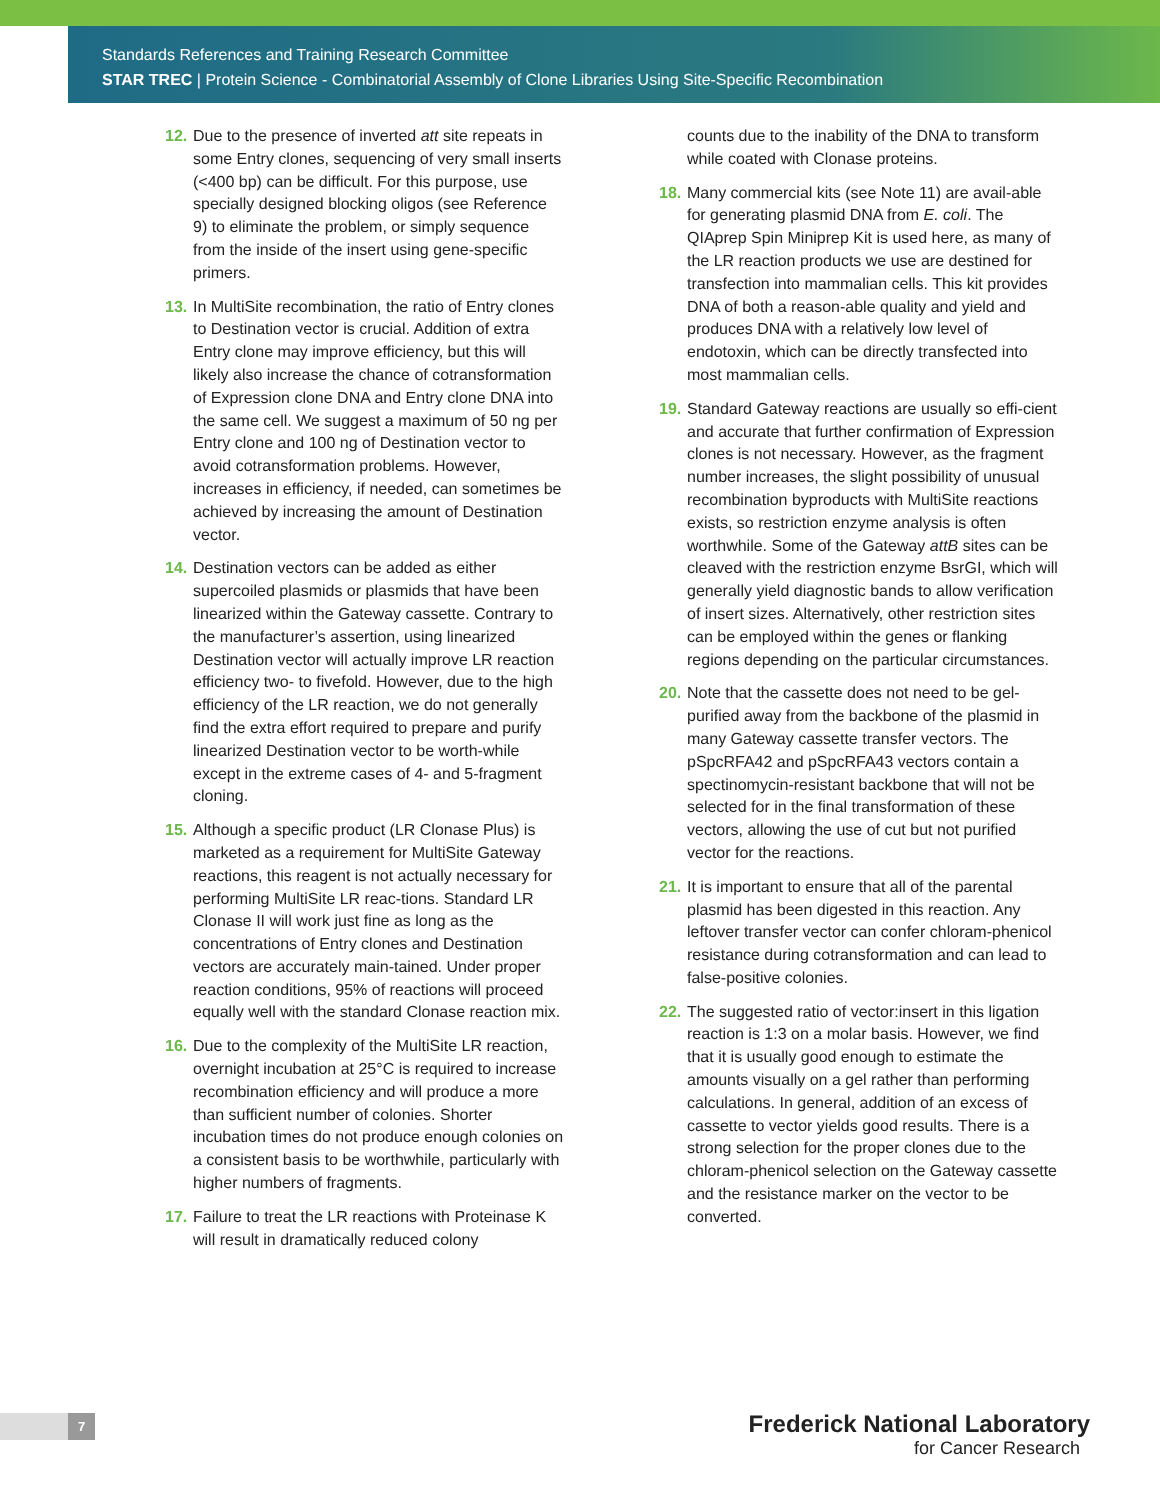Standards References and Training Research Committee
STAR TREC | Protein Science - Combinatorial Assembly of Clone Libraries Using Site-Specific Recombination
12. Due to the presence of inverted att site repeats in some Entry clones, sequencing of very small inserts (<400 bp) can be difficult. For this purpose, use specially designed blocking oligos (see Reference 9) to eliminate the problem, or simply sequence from the inside of the insert using gene-specific primers.
13. In MultiSite recombination, the ratio of Entry clones to Destination vector is crucial. Addition of extra Entry clone may improve efficiency, but this will likely also increase the chance of cotransformation of Expression clone DNA and Entry clone DNA into the same cell. We suggest a maximum of 50 ng per Entry clone and 100 ng of Destination vector to avoid cotransformation problems. However, increases in efficiency, if needed, can sometimes be achieved by increasing the amount of Destination vector.
14. Destination vectors can be added as either supercoiled plasmids or plasmids that have been linearized within the Gateway cassette. Contrary to the manufacturer’s assertion, using linearized Destination vector will actually improve LR reaction efficiency two- to fivefold. However, due to the high efficiency of the LR reaction, we do not generally find the extra effort required to prepare and purify linearized Destination vector to be worth-while except in the extreme cases of 4- and 5-fragment cloning.
15. Although a specific product (LR Clonase Plus) is marketed as a requirement for MultiSite Gateway reactions, this reagent is not actually necessary for performing MultiSite LR reac-tions. Standard LR Clonase II will work just fine as long as the concentrations of Entry clones and Destination vectors are accurately main-tained. Under proper reaction conditions, 95% of reactions will proceed equally well with the standard Clonase reaction mix.
16. Due to the complexity of the MultiSite LR reaction, overnight incubation at 25°C is required to increase recombination efficiency and will produce a more than sufficient number of colonies. Shorter incubation times do not produce enough colonies on a consistent basis to be worthwhile, particularly with higher numbers of fragments.
17. Failure to treat the LR reactions with Proteinase K will result in dramatically reduced colony
counts due to the inability of the DNA to transform while coated with Clonase proteins.
18. Many commercial kits (see Note 11) are avail-able for generating plasmid DNA from E. coli. The QIAprep Spin Miniprep Kit is used here, as many of the LR reaction products we use are destined for transfection into mammalian cells. This kit provides DNA of both a reason-able quality and yield and produces DNA with a relatively low level of endotoxin, which can be directly transfected into most mammalian cells.
19. Standard Gateway reactions are usually so effi-cient and accurate that further confirmation of Expression clones is not necessary. However, as the fragment number increases, the slight possibility of unusual recombination byproducts with MultiSite reactions exists, so restriction enzyme analysis is often worthwhile. Some of the Gateway attB sites can be cleaved with the restriction enzyme BsrGI, which will generally yield diagnostic bands to allow verification of insert sizes. Alternatively, other restriction sites can be employed within the genes or flanking regions depending on the particular circumstances.
20. Note that the cassette does not need to be gel-purified away from the backbone of the plasmid in many Gateway cassette transfer vectors. The pSpcRFA42 and pSpcRFA43 vectors contain a spectinomycin-resistant backbone that will not be selected for in the final transformation of these vectors, allowing the use of cut but not purified vector for the reactions.
21. It is important to ensure that all of the parental plasmid has been digested in this reaction. Any leftover transfer vector can confer chloram-phenicol resistance during cotransformation and can lead to false-positive colonies.
22. The suggested ratio of vector:insert in this ligation reaction is 1:3 on a molar basis. However, we find that it is usually good enough to estimate the amounts visually on a gel rather than performing calculations. In general, addition of an excess of cassette to vector yields good results. There is a strong selection for the proper clones due to the chloram-phenicol selection on the Gateway cassette and the resistance marker on the vector to be converted.
7
Frederick National Laboratory
for Cancer Research